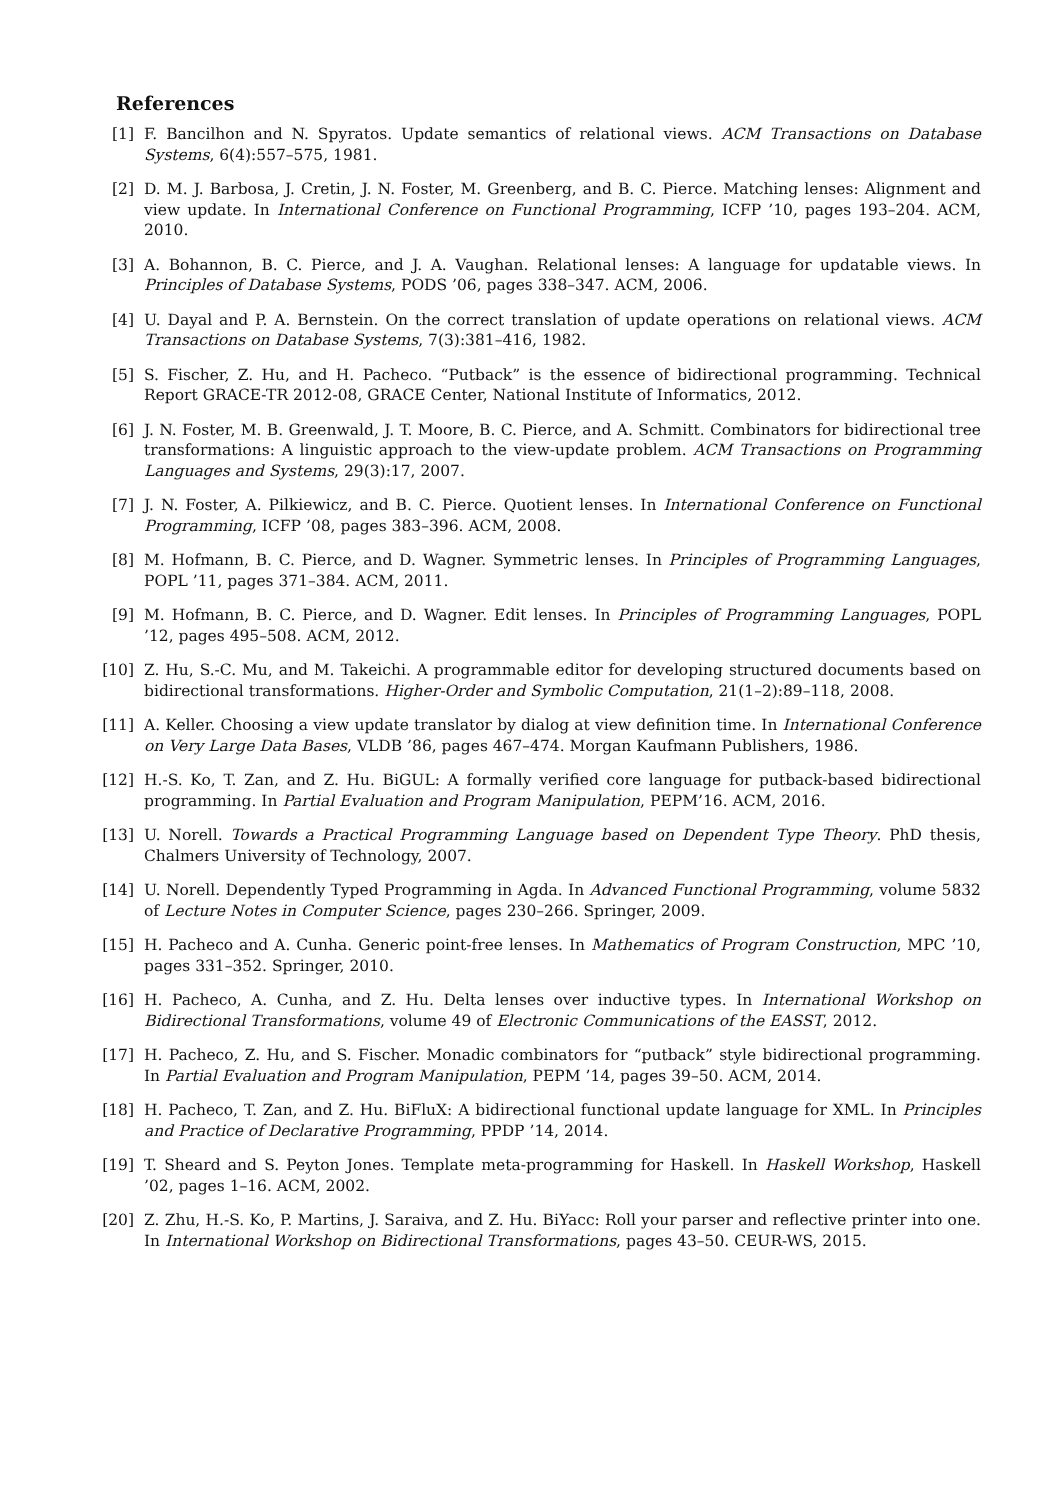References
[1] F. Bancilhon and N. Spyratos. Update semantics of relational views. ACM Transactions on Database Systems, 6(4):557–575, 1981.
[2] D. M. J. Barbosa, J. Cretin, J. N. Foster, M. Greenberg, and B. C. Pierce. Matching lenses: Alignment and view update. In International Conference on Functional Programming, ICFP ’10, pages 193–204. ACM, 2010.
[3] A. Bohannon, B. C. Pierce, and J. A. Vaughan. Relational lenses: A language for updatable views. In Principles of Database Systems, PODS ’06, pages 338–347. ACM, 2006.
[4] U. Dayal and P. A. Bernstein. On the correct translation of update operations on relational views. ACM Transactions on Database Systems, 7(3):381–416, 1982.
[5] S. Fischer, Z. Hu, and H. Pacheco. “Putback” is the essence of bidirectional programming. Technical Report GRACE-TR 2012-08, GRACE Center, National Institute of Informatics, 2012.
[6] J. N. Foster, M. B. Greenwald, J. T. Moore, B. C. Pierce, and A. Schmitt. Combinators for bidirectional tree transformations: A linguistic approach to the view-update problem. ACM Transactions on Programming Languages and Systems, 29(3):17, 2007.
[7] J. N. Foster, A. Pilkiewicz, and B. C. Pierce. Quotient lenses. In International Conference on Functional Programming, ICFP ’08, pages 383–396. ACM, 2008.
[8] M. Hofmann, B. C. Pierce, and D. Wagner. Symmetric lenses. In Principles of Programming Languages, POPL ’11, pages 371–384. ACM, 2011.
[9] M. Hofmann, B. C. Pierce, and D. Wagner. Edit lenses. In Principles of Programming Languages, POPL ’12, pages 495–508. ACM, 2012.
[10] Z. Hu, S.-C. Mu, and M. Takeichi. A programmable editor for developing structured documents based on bidirectional transformations. Higher-Order and Symbolic Computation, 21(1–2):89–118, 2008.
[11] A. Keller. Choosing a view update translator by dialog at view definition time. In International Conference on Very Large Data Bases, VLDB ’86, pages 467–474. Morgan Kaufmann Publishers, 1986.
[12] H.-S. Ko, T. Zan, and Z. Hu. BiGUL: A formally verified core language for putback-based bidirectional programming. In Partial Evaluation and Program Manipulation, PEPM’16. ACM, 2016.
[13] U. Norell. Towards a Practical Programming Language based on Dependent Type Theory. PhD thesis, Chalmers University of Technology, 2007.
[14] U. Norell. Dependently Typed Programming in Agda. In Advanced Functional Programming, volume 5832 of Lecture Notes in Computer Science, pages 230–266. Springer, 2009.
[15] H. Pacheco and A. Cunha. Generic point-free lenses. In Mathematics of Program Construction, MPC ’10, pages 331–352. Springer, 2010.
[16] H. Pacheco, A. Cunha, and Z. Hu. Delta lenses over inductive types. In International Workshop on Bidirectional Transformations, volume 49 of Electronic Communications of the EASST, 2012.
[17] H. Pacheco, Z. Hu, and S. Fischer. Monadic combinators for “putback” style bidirectional programming. In Partial Evaluation and Program Manipulation, PEPM ’14, pages 39–50. ACM, 2014.
[18] H. Pacheco, T. Zan, and Z. Hu. BiFluX: A bidirectional functional update language for XML. In Principles and Practice of Declarative Programming, PPDP ’14, 2014.
[19] T. Sheard and S. Peyton Jones. Template meta-programming for Haskell. In Haskell Workshop, Haskell ’02, pages 1–16. ACM, 2002.
[20] Z. Zhu, H.-S. Ko, P. Martins, J. Saraiva, and Z. Hu. BiYacc: Roll your parser and reflective printer into one. In International Workshop on Bidirectional Transformations, pages 43–50. CEUR-WS, 2015.